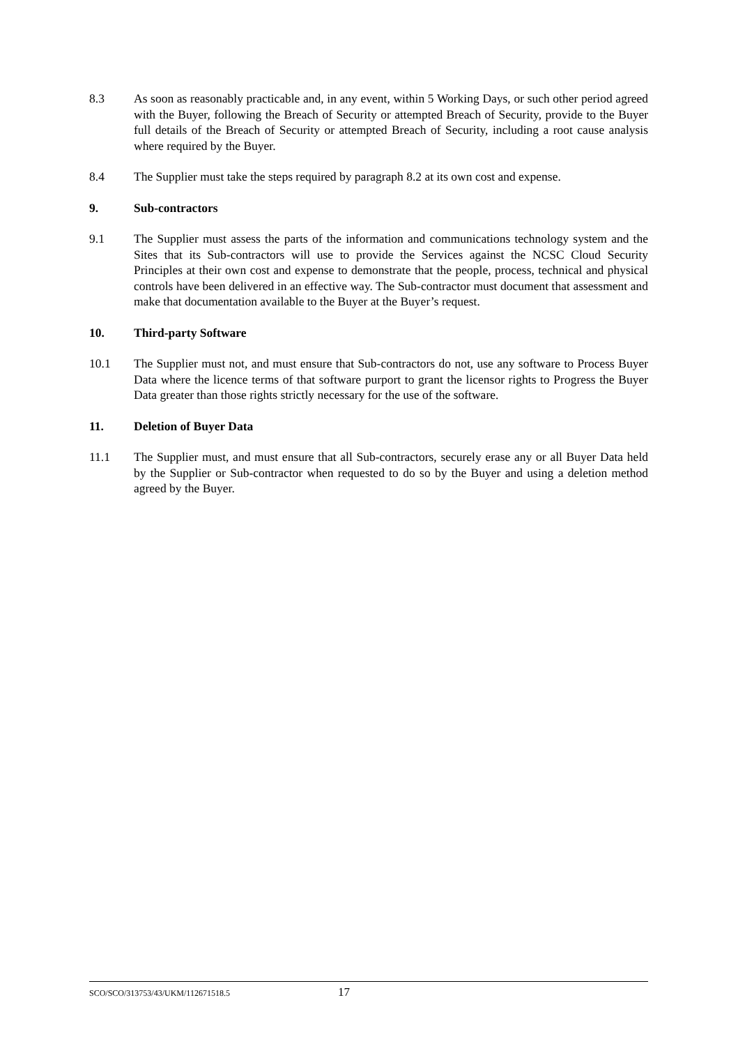8.3 As soon as reasonably practicable and, in any event, within 5 Working Days, or such other period agreed with the Buyer, following the Breach of Security or attempted Breach of Security, provide to the Buyer full details of the Breach of Security or attempted Breach of Security, including a root cause analysis where required by the Buyer.
8.4 The Supplier must take the steps required by paragraph 8.2 at its own cost and expense.
9. Sub-contractors
9.1 The Supplier must assess the parts of the information and communications technology system and the Sites that its Sub-contractors will use to provide the Services against the NCSC Cloud Security Principles at their own cost and expense to demonstrate that the people, process, technical and physical controls have been delivered in an effective way. The Sub-contractor must document that assessment and make that documentation available to the Buyer at the Buyer’s request.
10. Third-party Software
10.1 The Supplier must not, and must ensure that Sub-contractors do not, use any software to Process Buyer Data where the licence terms of that software purport to grant the licensor rights to Progress the Buyer Data greater than those rights strictly necessary for the use of the software.
11. Deletion of Buyer Data
11.1 The Supplier must, and must ensure that all Sub-contractors, securely erase any or all Buyer Data held by the Supplier or Sub-contractor when requested to do so by the Buyer and using a deletion method agreed by the Buyer.
SCO/SCO/313753/43/UKM/112671518.5 17